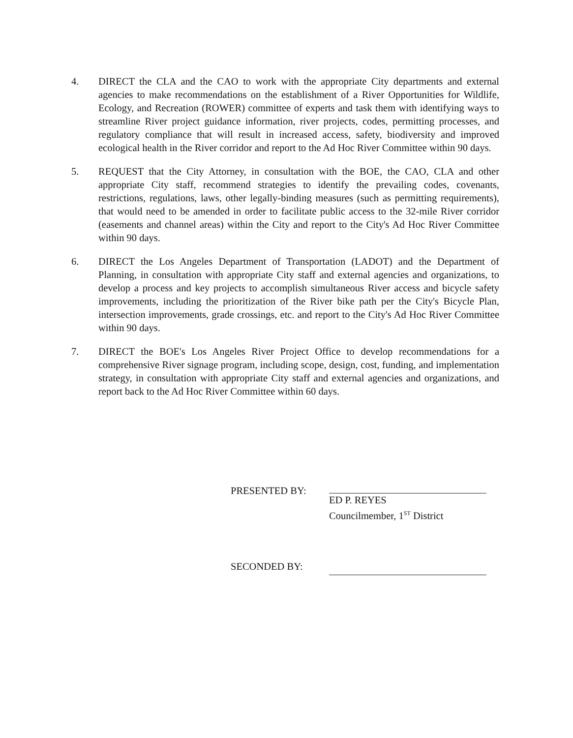4. DIRECT the CLA and the CAO to work with the appropriate City departments and external agencies to make recommendations on the establishment of a River Opportunities for Wildlife, Ecology, and Recreation (ROWER) committee of experts and task them with identifying ways to streamline River project guidance information, river projects, codes, permitting processes, and regulatory compliance that will result in increased access, safety, biodiversity and improved ecological health in the River corridor and report to the Ad Hoc River Committee within 90 days.
5. REQUEST that the City Attorney, in consultation with the BOE, the CAO, CLA and other appropriate City staff, recommend strategies to identify the prevailing codes, covenants, restrictions, regulations, laws, other legally-binding measures (such as permitting requirements), that would need to be amended in order to facilitate public access to the 32-mile River corridor (easements and channel areas) within the City and report to the City's Ad Hoc River Committee within 90 days.
6. DIRECT the Los Angeles Department of Transportation (LADOT) and the Department of Planning, in consultation with appropriate City staff and external agencies and organizations, to develop a process and key projects to accomplish simultaneous River access and bicycle safety improvements, including the prioritization of the River bike path per the City's Bicycle Plan, intersection improvements, grade crossings, etc. and report to the City's Ad Hoc River Committee within 90 days.
7. DIRECT the BOE's Los Angeles River Project Office to develop recommendations for a comprehensive River signage program, including scope, design, cost, funding, and implementation strategy, in consultation with appropriate City staff and external agencies and organizations, and report back to the Ad Hoc River Committee within 60 days.
PRESENTED BY:
ED P. REYES
Councilmember, 1<sup>ST</sup> District
SECONDED BY: